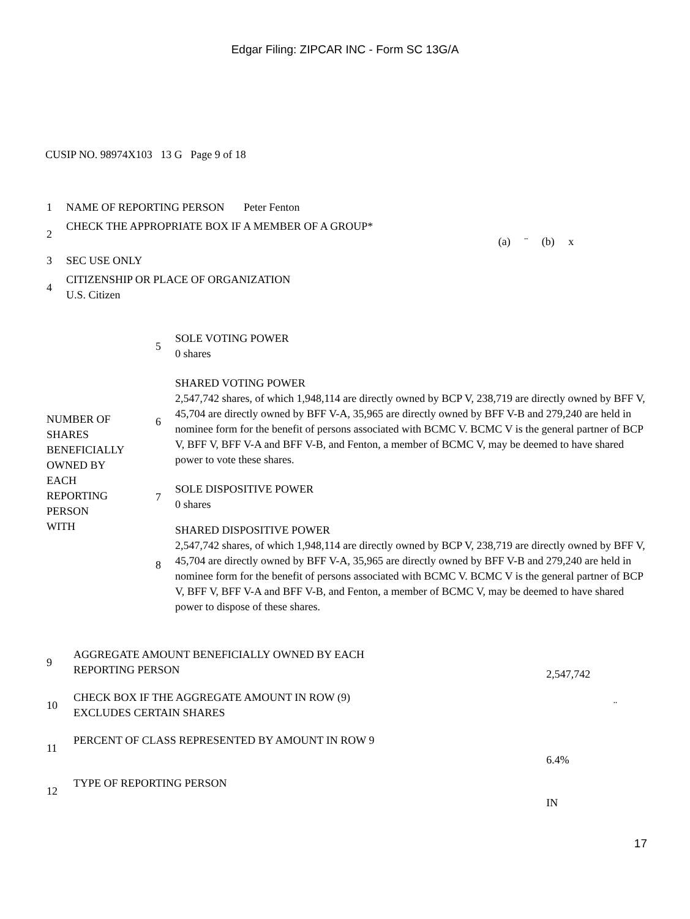Edgar Filing: ZIPCAR INC - Form SC 13G/A
CUSIP NO. 98974X103 13 G Page 9 of 18
| 1 | NAME OF REPORTING PERSON Peter Fenton | |
| 2 | CHECK THE APPROPRIATE BOX IF A MEMBER OF A GROUP* | (a) ¨ (b) x |
| 3 | SEC USE ONLY | |
| 4 | CITIZENSHIP OR PLACE OF ORGANIZATION U.S. Citizen | |
| NUMBER OF SHARES BENEFICIALLY OWNED BY EACH REPORTING PERSON WITH | 5 | SOLE VOTING POWER 0 shares |
| | 6 | SHARED VOTING POWER 2,547,742 shares, of which 1,948,114 are directly owned by BCP V, 238,719 are directly owned by BFF V, 45,704 are directly owned by BFF V-A, 35,965 are directly owned by BFF V-B and 279,240 are held in nominee form for the benefit of persons associated with BCMC V. BCMC V is the general partner of BCP V, BFF V, BFF V-A and BFF V-B, and Fenton, a member of BCMC V, may be deemed to have shared power to vote these shares. |
| | 7 | SOLE DISPOSITIVE POWER 0 shares |
| | 8 | SHARED DISPOSITIVE POWER 2,547,742 shares, of which 1,948,114 are directly owned by BCP V, 238,719 are directly owned by BFF V, 45,704 are directly owned by BFF V-A, 35,965 are directly owned by BFF V-B and 279,240 are held in nominee form for the benefit of persons associated with BCMC V. BCMC V is the general partner of BCP V, BFF V, BFF V-A and BFF V-B, and Fenton, a member of BCMC V, may be deemed to have shared power to dispose of these shares. |
| 9 | AGGREGATE AMOUNT BENEFICIALLY OWNED BY EACH REPORTING PERSON | 2,547,742 |
| 10 | CHECK BOX IF THE AGGREGATE AMOUNT IN ROW (9) EXCLUDES CERTAIN SHARES | ¨ |
| 11 | PERCENT OF CLASS REPRESENTED BY AMOUNT IN ROW 9 | 6.4% |
| 12 | TYPE OF REPORTING PERSON | IN |
17